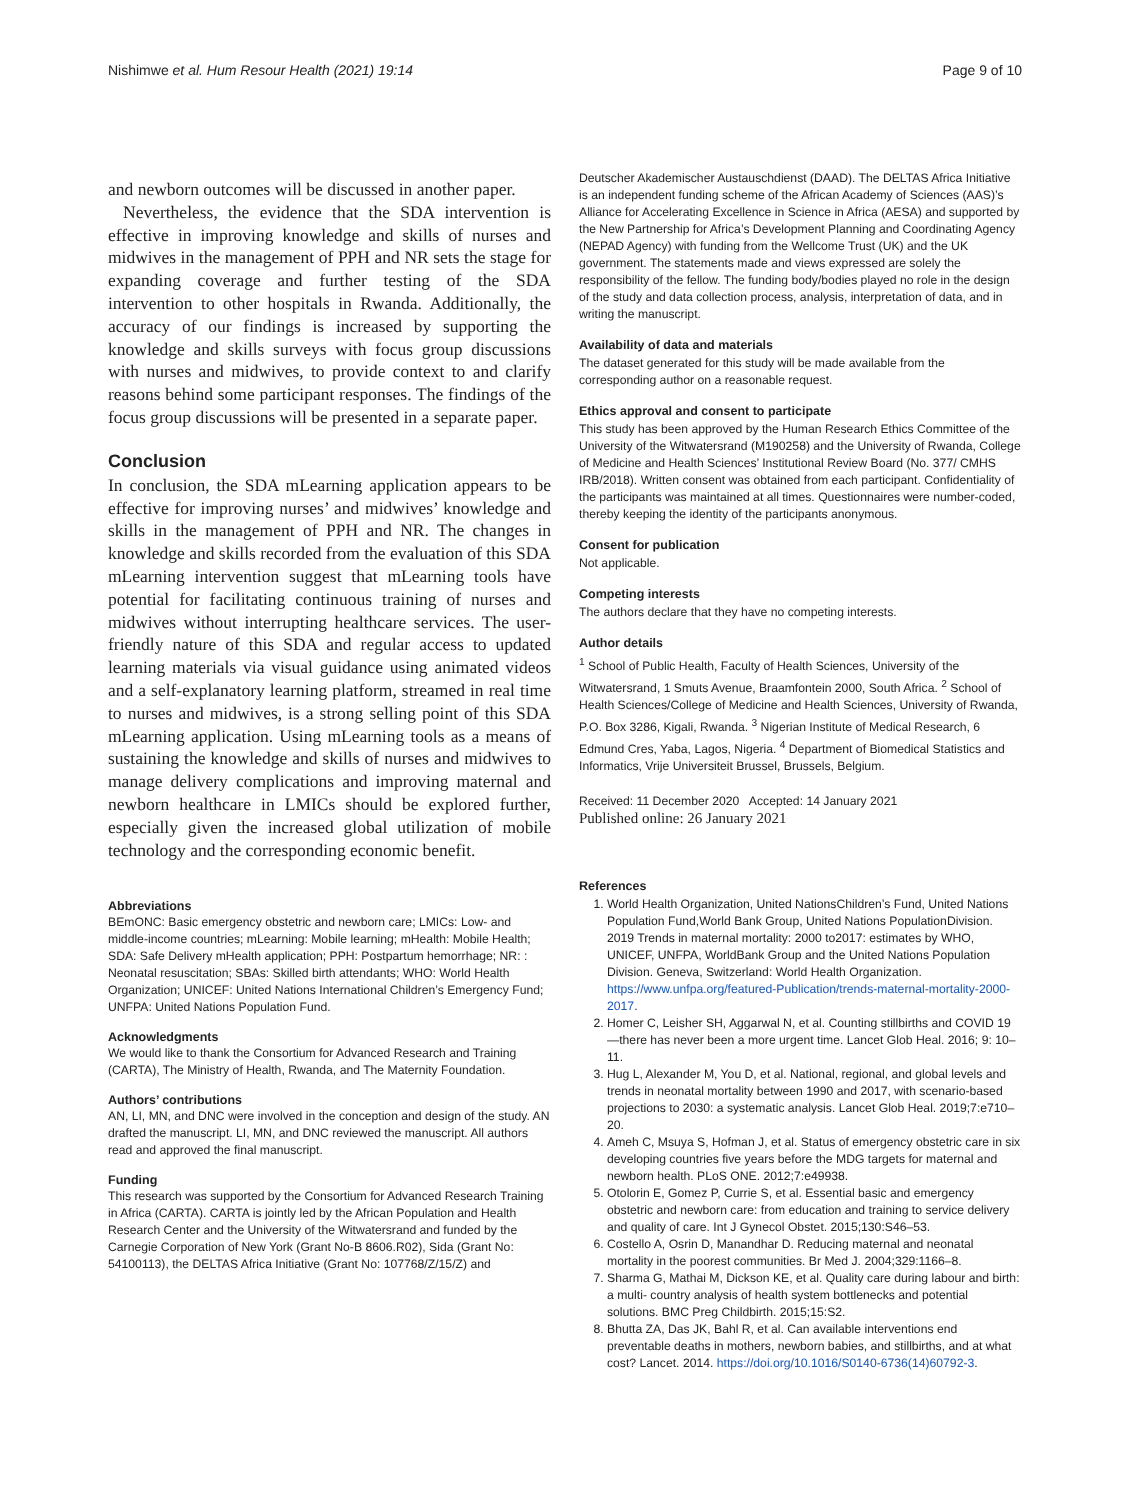Nishimwe et al. Hum Resour Health (2021) 19:14 Page 9 of 10
and newborn outcomes will be discussed in another paper.
Nevertheless, the evidence that the SDA intervention is effective in improving knowledge and skills of nurses and midwives in the management of PPH and NR sets the stage for expanding coverage and further testing of the SDA intervention to other hospitals in Rwanda. Additionally, the accuracy of our findings is increased by supporting the knowledge and skills surveys with focus group discussions with nurses and midwives, to provide context to and clarify reasons behind some participant responses. The findings of the focus group discussions will be presented in a separate paper.
Conclusion
In conclusion, the SDA mLearning application appears to be effective for improving nurses’ and midwives’ knowledge and skills in the management of PPH and NR. The changes in knowledge and skills recorded from the evaluation of this SDA mLearning intervention suggest that mLearning tools have potential for facilitating continuous training of nurses and midwives without interrupting healthcare services. The user-friendly nature of this SDA and regular access to updated learning materials via visual guidance using animated videos and a self-explanatory learning platform, streamed in real time to nurses and midwives, is a strong selling point of this SDA mLearning application. Using mLearning tools as a means of sustaining the knowledge and skills of nurses and midwives to manage delivery complications and improving maternal and newborn healthcare in LMICs should be explored further, especially given the increased global utilization of mobile technology and the corresponding economic benefit.
Abbreviations
BEmONC: Basic emergency obstetric and newborn care; LMICs: Low- and middle-income countries; mLearning: Mobile learning; mHealth: Mobile Health; SDA: Safe Delivery mHealth application; PPH: Postpartum hemorrhage; NR: : Neonatal resuscitation; SBAs: Skilled birth attendants; WHO: World Health Organization; UNICEF: United Nations International Children’s Emergency Fund; UNFPA: United Nations Population Fund.
Acknowledgments
We would like to thank the Consortium for Advanced Research and Training (CARTA), The Ministry of Health, Rwanda, and The Maternity Foundation.
Authors’ contributions
AN, LI, MN, and DNC were involved in the conception and design of the study. AN drafted the manuscript. LI, MN, and DNC reviewed the manuscript. All authors read and approved the final manuscript.
Funding
This research was supported by the Consortium for Advanced Research Training in Africa (CARTA). CARTA is jointly led by the African Population and Health Research Center and the University of the Witwatersrand and funded by the Carnegie Corporation of New York (Grant No-B 8606.R02), Sida (Grant No: 54100113), the DELTAS Africa Initiative (Grant No: 107768/Z/15/Z) and
Deutscher Akademischer Austauschdienst (DAAD). The DELTAS Africa Initiative is an independent funding scheme of the African Academy of Sciences (AAS)’s Alliance for Accelerating Excellence in Science in Africa (AESA) and supported by the New Partnership for Africa’s Development Planning and Coordinating Agency (NEPAD Agency) with funding from the Wellcome Trust (UK) and the UK government. The statements made and views expressed are solely the responsibility of the fellow. The funding body/bodies played no role in the design of the study and data collection process, analysis, interpretation of data, and in writing the manuscript.
Availability of data and materials
The dataset generated for this study will be made available from the corresponding author on a reasonable request.
Ethics approval and consent to participate
This study has been approved by the Human Research Ethics Committee of the University of the Witwatersrand (M190258) and the University of Rwanda, College of Medicine and Health Sciences’ Institutional Review Board (No. 377/ CMHS IRB/2018). Written consent was obtained from each participant. Confidentiality of the participants was maintained at all times. Questionnaires were number-coded, thereby keeping the identity of the participants anonymous.
Consent for publication
Not applicable.
Competing interests
The authors declare that they have no competing interests.
Author details
<sup>1</sup> School of Public Health, Faculty of Health Sciences, University of the Witwatersrand, 1 Smuts Avenue, Braamfontein 2000, South Africa. <sup>2</sup> School of Health Sciences/College of Medicine and Health Sciences, University of Rwanda, P.O. Box 3286, Kigali, Rwanda. <sup>3</sup> Nigerian Institute of Medical Research, 6 Edmund Cres, Yaba, Lagos, Nigeria. <sup>4</sup> Department of Biomedical Statistics and Informatics, Vrije Universiteit Brussel, Brussels, Belgium.
Received: 11 December 2020 Accepted: 14 January 2021
Published online: 26 January 2021
References
1. World Health Organization, United NationsChildren’s Fund, United Nations Population Fund,World Bank Group, United Nations PopulationDivision. 2019 Trends in maternal mortality: 2000 to2017: estimates by WHO, UNICEF, UNFPA, WorldBank Group and the United Nations Population Division. Geneva, Switzerland: World Health Organization. https://www.unfpa.org/featured-Publication/trends-maternal-mortality-2000-2017.
2. Homer C, Leisher SH, Aggarwal N, et al. Counting stillbirths and COVID 19—there has never been a more urgent time. Lancet Glob Heal. 2016; 9: 10–11.
3. Hug L, Alexander M, You D, et al. National, regional, and global levels and trends in neonatal mortality between 1990 and 2017, with scenario-based projections to 2030: a systematic analysis. Lancet Glob Heal. 2019;7:e710–20.
4. Ameh C, Msuya S, Hofman J, et al. Status of emergency obstetric care in six developing countries five years before the MDG targets for maternal and newborn health. PLoS ONE. 2012;7:e49938.
5. Otolorin E, Gomez P, Currie S, et al. Essential basic and emergency obstetric and newborn care: from education and training to service delivery and quality of care. Int J Gynecol Obstet. 2015;130:S46–53.
6. Costello A, Osrin D, Manandhar D. Reducing maternal and neonatal mortality in the poorest communities. Br Med J. 2004;329:1166–8.
7. Sharma G, Mathai M, Dickson KE, et al. Quality care during labour and birth: a multi- country analysis of health system bottlenecks and potential solutions. BMC Preg Childbirth. 2015;15:S2.
8. Bhutta ZA, Das JK, Bahl R, et al. Can available interventions end preventable deaths in mothers, newborn babies, and stillbirths, and at what cost? Lancet. 2014. https://doi.org/10.1016/S0140-6736(14)60792-3.